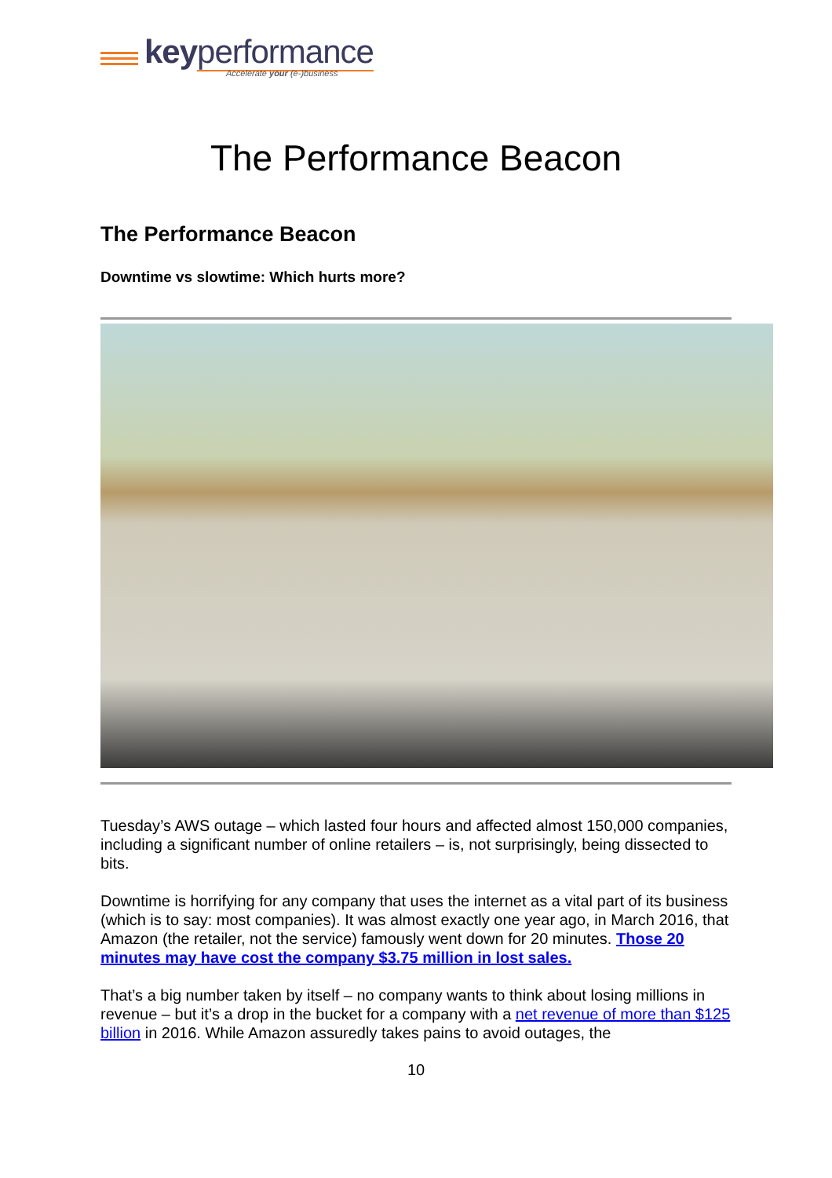key performance
Accelerate your (e-)business
The Performance Beacon
The Performance Beacon
Downtime vs slowtime: Which hurts more?
Tuesday’s AWS outage – which lasted four hours and affected almost 150,000 companies, including a significant number of online retailers – is, not surprisingly, being dissected to bits.
Downtime is horrifying for any company that uses the internet as a vital part of its business (which is to say: most companies). It was almost exactly one year ago, in March 2016, that Amazon (the retailer, not the service) famously went down for 20 minutes. Those 20 minutes may have cost the company $3.75 million in lost sales.
That’s a big number taken by itself – no company wants to think about losing millions in revenue – but it’s a drop in the bucket for a company with a net revenue of more than $125 billion in 2016. While Amazon assuredly takes pains to avoid outages, the
10